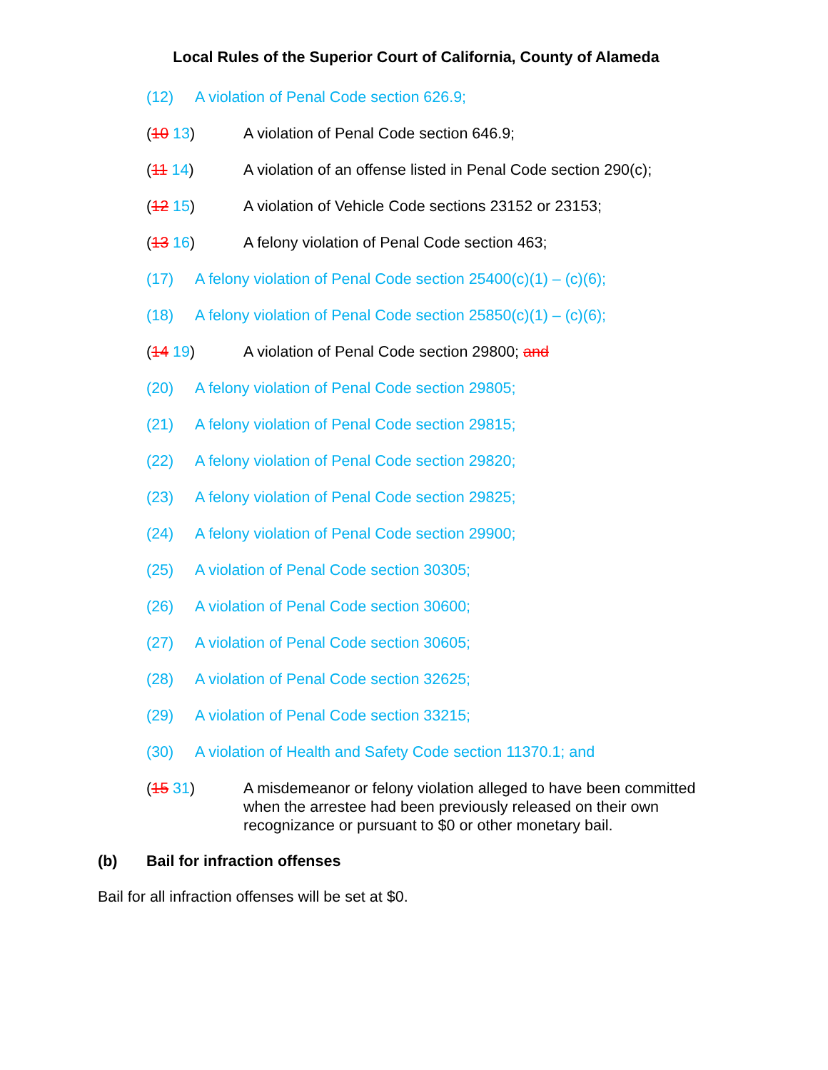Local Rules of the Superior Court of California, County of Alameda
(12) A violation of Penal Code section 626.9;
(10 13) A violation of Penal Code section 646.9;
(11 14) A violation of an offense listed in Penal Code section 290(c);
(12 15) A violation of Vehicle Code sections 23152 or 23153;
(13 16) A felony violation of Penal Code section 463;
(17) A felony violation of Penal Code section 25400(c)(1) – (c)(6);
(18) A felony violation of Penal Code section 25850(c)(1) – (c)(6);
(14 19) A violation of Penal Code section 29800; and
(20) A felony violation of Penal Code section 29805;
(21) A felony violation of Penal Code section 29815;
(22) A felony violation of Penal Code section 29820;
(23) A felony violation of Penal Code section 29825;
(24) A felony violation of Penal Code section 29900;
(25) A violation of Penal Code section 30305;
(26) A violation of Penal Code section 30600;
(27) A violation of Penal Code section 30605;
(28) A violation of Penal Code section 32625;
(29) A violation of Penal Code section 33215;
(30) A violation of Health and Safety Code section 11370.1; and
(15 31) A misdemeanor or felony violation alleged to have been committed when the arrestee had been previously released on their own recognizance or pursuant to $0 or other monetary bail.
(b) Bail for infraction offenses
Bail for all infraction offenses will be set at $0.